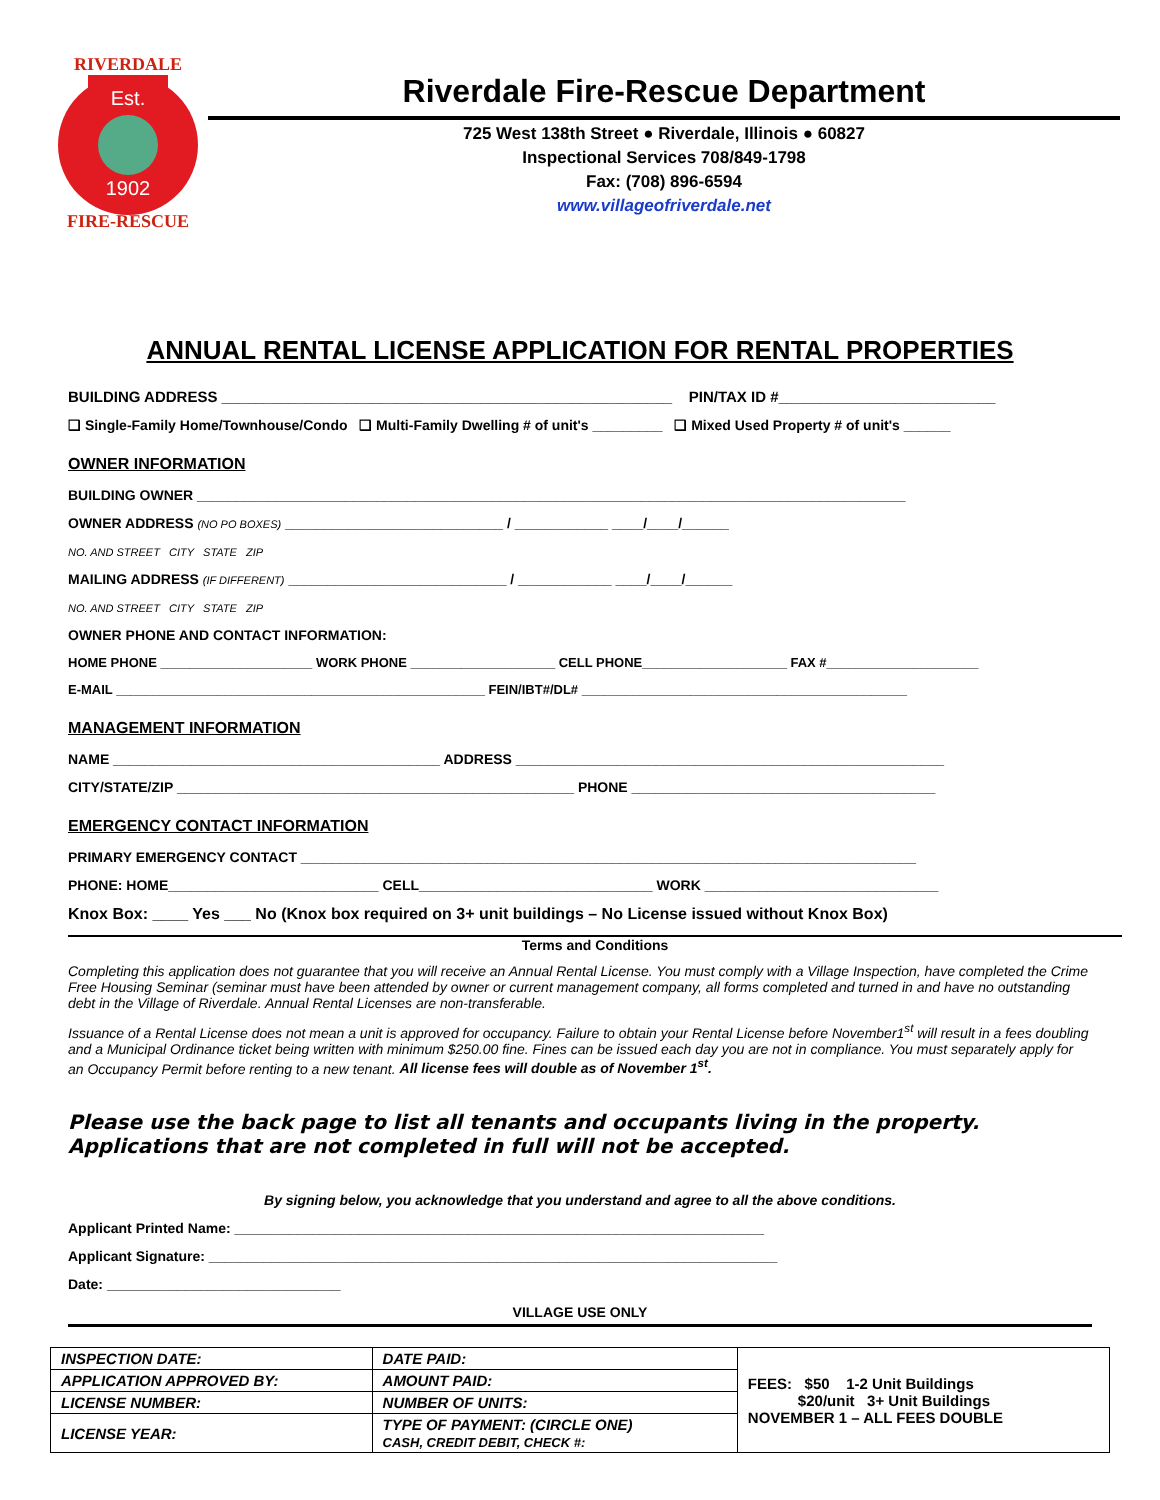Est.
1902
RIVERDALE
FIRE-RESCUE
Riverdale Fire-Rescue Department
725 West 138th Street ● Riverdale, Illinois ● 60827
Inspectional Services 708/849-1798
Fax: (708) 896-6594
www.villageofriverdale.net
ANNUAL RENTAL LICENSE APPLICATION FOR RENTAL PROPERTIES
BUILDING ADDRESS ______________________________________________________ PIN/TAX ID #__________________________
❑ Single-Family Home/Townhouse/Condo ❑ Multi-Family Dwelling # of unit's _________ ❑ Mixed Used Property # of unit's ______
OWNER INFORMATION
BUILDING OWNER ___________________________________________________________________________________________
OWNER ADDRESS (NO PO BOXES) ____________________________ / ____________ ____/____/______
NO. AND STREET CITY STATE ZIP
MAILING ADDRESS (IF DIFFERENT) ____________________________ / ____________ ____/____/______
NO. AND STREET CITY STATE ZIP
OWNER PHONE AND CONTACT INFORMATION:
HOME PHONE _____________________ WORK PHONE ____________________ CELL PHONE____________________ FAX #_____________________
E-MAIL ___________________________________________________ FEIN/IBT#/DL# _____________________________________________
MANAGEMENT INFORMATION
NAME __________________________________________ ADDRESS _______________________________________________________
CITY/STATE/ZIP ___________________________________________________ PHONE _______________________________________
EMERGENCY CONTACT INFORMATION
PRIMARY EMERGENCY CONTACT _______________________________________________________________________________
PHONE: HOME___________________________ CELL______________________________ WORK ______________________________
Knox Box: ____ Yes ___ No (Knox box required on 3+ unit buildings – No License issued without Knox Box)
Terms and Conditions
Completing this application does not guarantee that you will receive an Annual Rental License. You must comply with a Village Inspection, have completed the Crime Free Housing Seminar (seminar must have been attended by owner or current management company, all forms completed and turned in and have no outstanding debt in the Village of Riverdale. Annual Rental Licenses are non-transferable.
Issuance of a Rental License does not mean a unit is approved for occupancy. Failure to obtain your Rental License before November1<sup>st</sup> will result in a fees doubling and a Municipal Ordinance ticket being written with minimum $250.00 fine. Fines can be issued each day you are not in compliance. You must separately apply for an Occupancy Permit before renting to a new tenant. All license fees will double as of November 1<sup>st</sup>.
Please use the back page to list all tenants and occupants living in the property.
Applications that are not completed in full will not be accepted.
By signing below, you acknowledge that you understand and agree to all the above conditions.
Applicant Printed Name: ____________________________________________________________________
Applicant Signature: _________________________________________________________________________
Date: ______________________________
VILLAGE USE ONLY
| INSPECTION DATE: | DATE PAID: | FEES: $50 1-2 Unit Buildings $20/unit 3+ Unit Buildings NOVEMBER 1 – ALL FEES DOUBLE |
| APPLICATION APPROVED BY: | AMOUNT PAID: | |
| LICENSE NUMBER: | NUMBER OF UNITS: | |
| LICENSE YEAR: | TYPE OF PAYMENT: (CIRCLE ONE) CASH, CREDIT DEBIT, CHECK #: | |